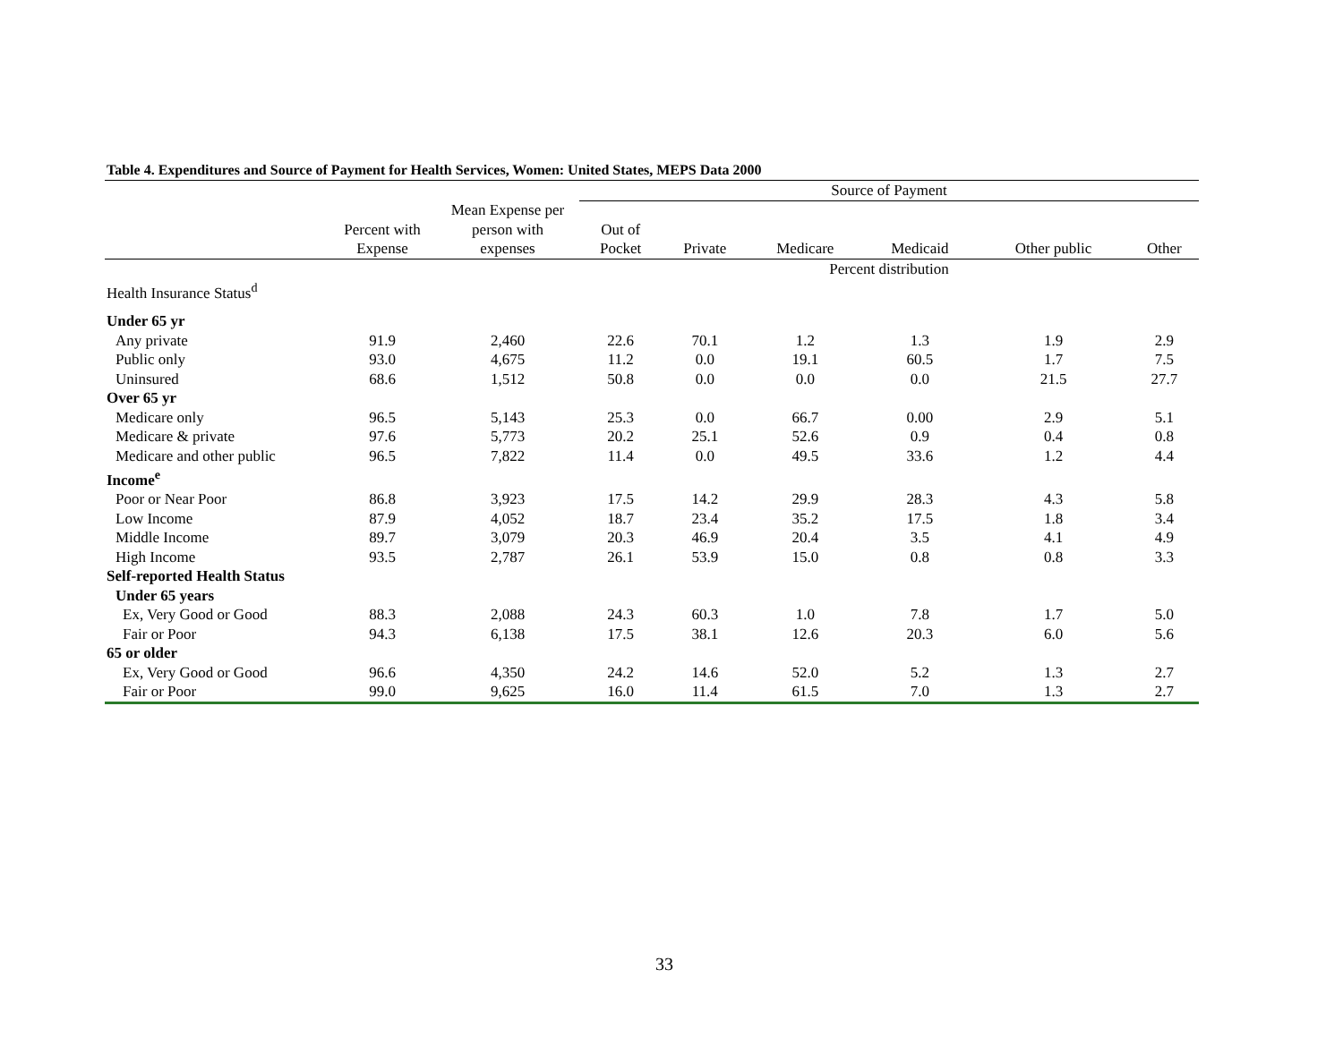Table 4. Expenditures and Source of Payment for Health Services, Women: United States, MEPS Data 2000
| | | | Source of Payment | | | | | |
| --- | --- | --- | --- | --- | --- | --- | --- | --- |
| | Percent with Expense | Mean Expense per person with expenses | Out of Pocket | Private | Medicare | Medicaid | Other public | Other |
| | | | Percent distribution | | | | | |
| Health Insurance Status<sup>d</sup> | | | | | | | | |
| Under 65 yr | | | | | | | | |
| Any private | 91.9 | 2,460 | 22.6 | 70.1 | 1.2 | 1.3 | 1.9 | 2.9 |
| Public only | 93.0 | 4,675 | 11.2 | 0.0 | 19.1 | 60.5 | 1.7 | 7.5 |
| Uninsured | 68.6 | 1,512 | 50.8 | 0.0 | 0.0 | 0.0 | 21.5 | 27.7 |
| Over 65 yr | | | | | | | | |
| Medicare only | 96.5 | 5,143 | 25.3 | 0.0 | 66.7 | 0.00 | 2.9 | 5.1 |
| Medicare & private | 97.6 | 5,773 | 20.2 | 25.1 | 52.6 | 0.9 | 0.4 | 0.8 |
| Medicare and other public | 96.5 | 7,822 | 11.4 | 0.0 | 49.5 | 33.6 | 1.2 | 4.4 |
| Income<sup>e</sup> | | | | | | | | |
| Poor or Near Poor | 86.8 | 3,923 | 17.5 | 14.2 | 29.9 | 28.3 | 4.3 | 5.8 |
| Low Income | 87.9 | 4,052 | 18.7 | 23.4 | 35.2 | 17.5 | 1.8 | 3.4 |
| Middle Income | 89.7 | 3,079 | 20.3 | 46.9 | 20.4 | 3.5 | 4.1 | 4.9 |
| High Income | 93.5 | 2,787 | 26.1 | 53.9 | 15.0 | 0.8 | 0.8 | 3.3 |
| Self-reported Health Status | | | | | | | | |
| Under 65 years | | | | | | | | |
| Ex, Very Good or Good | 88.3 | 2,088 | 24.3 | 60.3 | 1.0 | 7.8 | 1.7 | 5.0 |
| Fair or Poor | 94.3 | 6,138 | 17.5 | 38.1 | 12.6 | 20.3 | 6.0 | 5.6 |
| 65 or older | | | | | | | | |
| Ex, Very Good or Good | 96.6 | 4,350 | 24.2 | 14.6 | 52.0 | 5.2 | 1.3 | 2.7 |
| Fair or Poor | 99.0 | 9,625 | 16.0 | 11.4 | 61.5 | 7.0 | 1.3 | 2.7 |
33